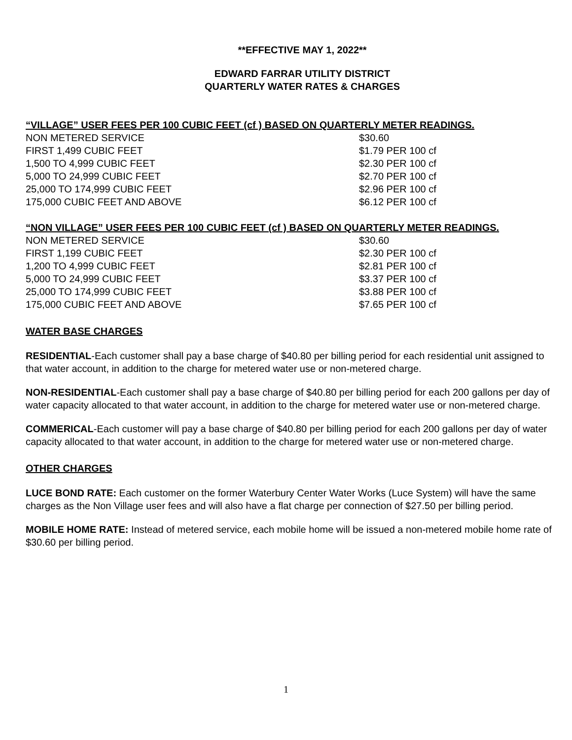**EFFECTIVE MAY 1, 2022**
EDWARD FARRAR UTILITY DISTRICT
QUARTERLY WATER RATES & CHARGES
“VILLAGE” USER FEES PER 100 CUBIC FEET (cf ) BASED ON QUARTERLY METER READINGS.
| NON METERED SERVICE | $30.60 |
| FIRST 1,499 CUBIC FEET | $1.79 PER 100 cf |
| 1,500 TO 4,999 CUBIC FEET | $2.30 PER 100 cf |
| 5,000 TO 24,999 CUBIC FEET | $2.70 PER 100 cf |
| 25,000 TO 174,999 CUBIC FEET | $2.96 PER 100 cf |
| 175,000 CUBIC FEET AND ABOVE | $6.12 PER 100 cf |
“NON VILLAGE” USER FEES PER 100 CUBIC FEET (cf ) BASED ON QUARTERLY METER READINGS.
| NON METERED SERVICE | $30.60 |
| FIRST 1,199 CUBIC FEET | $2.30 PER 100 cf |
| 1,200 TO 4,999 CUBIC FEET | $2.81 PER 100 cf |
| 5,000 TO 24,999 CUBIC FEET | $3.37 PER 100 cf |
| 25,000 TO 174,999 CUBIC FEET | $3.88 PER 100 cf |
| 175,000 CUBIC FEET AND ABOVE | $7.65 PER 100 cf |
WATER BASE CHARGES
RESIDENTIAL-Each customer shall pay a base charge of $40.80 per billing period for each residential unit assigned to that water account, in addition to the charge for metered water use or non-metered charge.
NON-RESIDENTIAL-Each customer shall pay a base charge of $40.80 per billing period for each 200 gallons per day of water capacity allocated to that water account, in addition to the charge for metered water use or non-metered charge.
COMMERICAL-Each customer will pay a base charge of $40.80 per billing period for each 200 gallons per day of water capacity allocated to that water account, in addition to the charge for metered water use or non-metered charge.
OTHER CHARGES
LUCE BOND RATE: Each customer on the former Waterbury Center Water Works (Luce System) will have the same charges as the Non Village user fees and will also have a flat charge per connection of $27.50 per billing period.
MOBILE HOME RATE: Instead of metered service, each mobile home will be issued a non-metered mobile home rate of $30.60 per billing period.
1